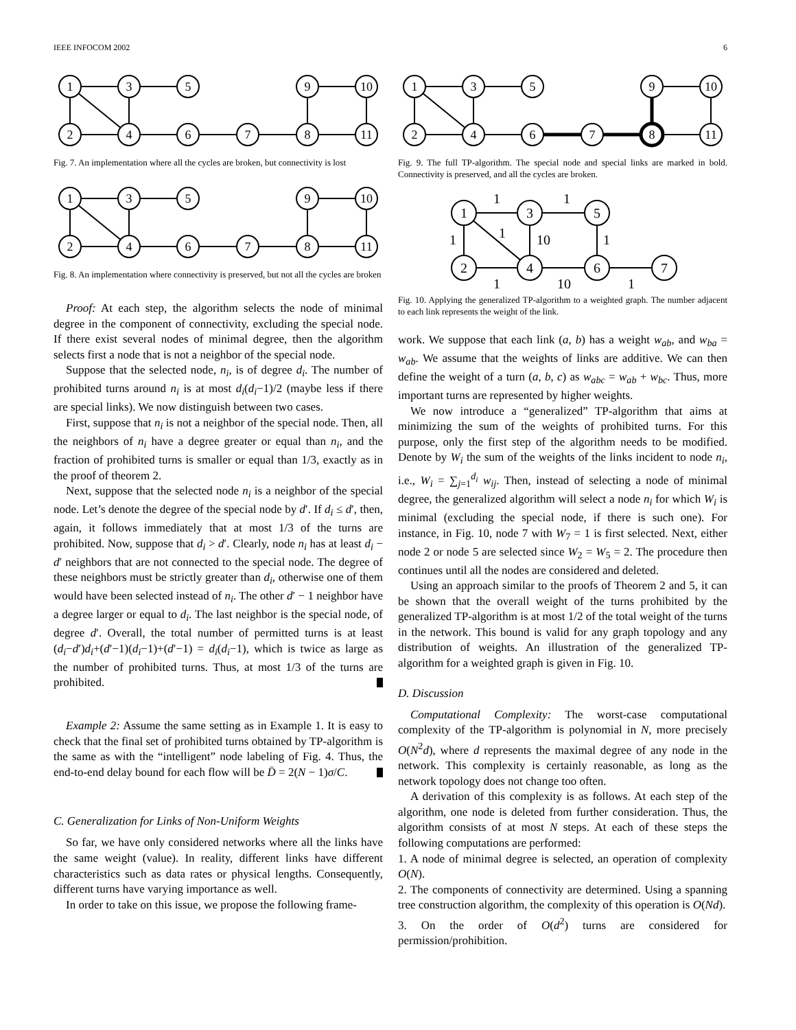IEEE INFOCOM 2002 6
1
3
5
9
10
2
4
6
7
8
11
Fig. 7. An implementation where all the cycles are broken, but connectivity is lost
1
3
5
9
10
2
4
6
7
8
11
Fig. 8. An implementation where connectivity is preserved, but not all the cycles are broken
Proof: At each step, the algorithm selects the node of minimal degree in the component of connectivity, excluding the special node. If there exist several nodes of minimal degree, then the algorithm selects first a node that is not a neighbor of the special node.
Suppose that the selected node, n<sub>i</sub>, is of degree d<sub>i</sub>. The number of prohibited turns around n<sub>i</sub> is at most d<sub>i</sub>(d<sub>i</sub>−1)/2 (maybe less if there are special links). We now distinguish between two cases.
First, suppose that n<sub>i</sub> is not a neighbor of the special node. Then, all the neighbors of n<sub>i</sub> have a degree greater or equal than n<sub>i</sub>, and the fraction of prohibited turns is smaller or equal than 1/3, exactly as in the proof of theorem 2.
Next, suppose that the selected node n<sub>i</sub> is a neighbor of the special node. Let’s denote the degree of the special node by d′. If d<sub>i</sub> ≤ d′, then, again, it follows immediately that at most 1/3 of the turns are prohibited. Now, suppose that d<sub>i</sub> > d′. Clearly, node n<sub>i</sub> has at least d<sub>i</sub> − d′ neighbors that are not connected to the special node. The degree of these neighbors must be strictly greater than d<sub>i</sub>, otherwise one of them would have been selected instead of n<sub>i</sub>. The other d′ − 1 neighbor have a degree larger or equal to d<sub>i</sub>. The last neighbor is the special node, of degree d′. Overall, the total number of permitted turns is at least (d<sub>i</sub>−d′)d<sub>i</sub>+(d′−1)(d<sub>i</sub>−1)+(d′−1) = d<sub>i</sub>(d<sub>i</sub>−1), which is twice as large as the number of prohibited turns. Thus, at most 1/3 of the turns are prohibited.
Example 2: Assume the same setting as in Example 1. It is easy to check that the final set of prohibited turns obtained by TP-algorithm is the same as with the “intelligent” node labeling of Fig. 4. Thus, the end-to-end delay bound for each flow will be D̄ = 2(N − 1)σ/C.
C. Generalization for Links of Non-Uniform Weights
So far, we have only considered networks where all the links have the same weight (value). In reality, different links have different characteristics such as data rates or physical lengths. Consequently, different turns have varying importance as well.
In order to take on this issue, we propose the following frame-
1
3
5
9
10
2
4
6
7
8
11
Fig. 9. The full TP-algorithm. The special node and special links are marked in bold. Connectivity is preserved, and all the cycles are broken.
1
3
5
2
4
6
7
1
1
1
1
10
1
1
10
1
Fig. 10. Applying the generalized TP-algorithm to a weighted graph. The number adjacent to each link represents the weight of the link.
work. We suppose that each link (a, b) has a weight w<sub>ab</sub>, and w<sub>ba</sub> = w<sub>ab</sub>. We assume that the weights of links are additive. We can then define the weight of a turn (a, b, c) as w<sub>abc</sub> = w<sub>ab</sub> + w<sub>bc</sub>. Thus, more important turns are represented by higher weights.
We now introduce a “generalized” TP-algorithm that aims at minimizing the sum of the weights of prohibited turns. For this purpose, only the first step of the algorithm needs to be modified. Denote by W<sub>i</sub> the sum of the weights of the links incident to node n<sub>i</sub>, i.e., W<sub>i</sub> = ∑<sub>j=1</sub><sup>d<sub>i</sub></sup> w<sub>ij</sub>. Then, instead of selecting a node of minimal degree, the generalized algorithm will select a node n<sub>i</sub> for which W<sub>i</sub> is minimal (excluding the special node, if there is such one). For instance, in Fig. 10, node 7 with W<sub>7</sub> = 1 is first selected. Next, either node 2 or node 5 are selected since W<sub>2</sub> = W<sub>5</sub> = 2. The procedure then continues until all the nodes are considered and deleted.
Using an approach similar to the proofs of Theorem 2 and 5, it can be shown that the overall weight of the turns prohibited by the generalized TP-algorithm is at most 1/2 of the total weight of the turns in the network. This bound is valid for any graph topology and any distribution of weights. An illustration of the generalized TP-algorithm for a weighted graph is given in Fig. 10.
D. Discussion
Computational Complexity: The worst-case computational complexity of the TP-algorithm is polynomial in N, more precisely O(N<sup>2</sup>d), where d represents the maximal degree of any node in the network. This complexity is certainly reasonable, as long as the network topology does not change too often.
A derivation of this complexity is as follows. At each step of the algorithm, one node is deleted from further consideration. Thus, the algorithm consists of at most N steps. At each of these steps the following computations are performed:
1. A node of minimal degree is selected, an operation of complexity O(N).
2. The components of connectivity are determined. Using a spanning tree construction algorithm, the complexity of this operation is O(Nd).
3. On the order of O(d<sup>2</sup>) turns are considered for permission/prohibition.